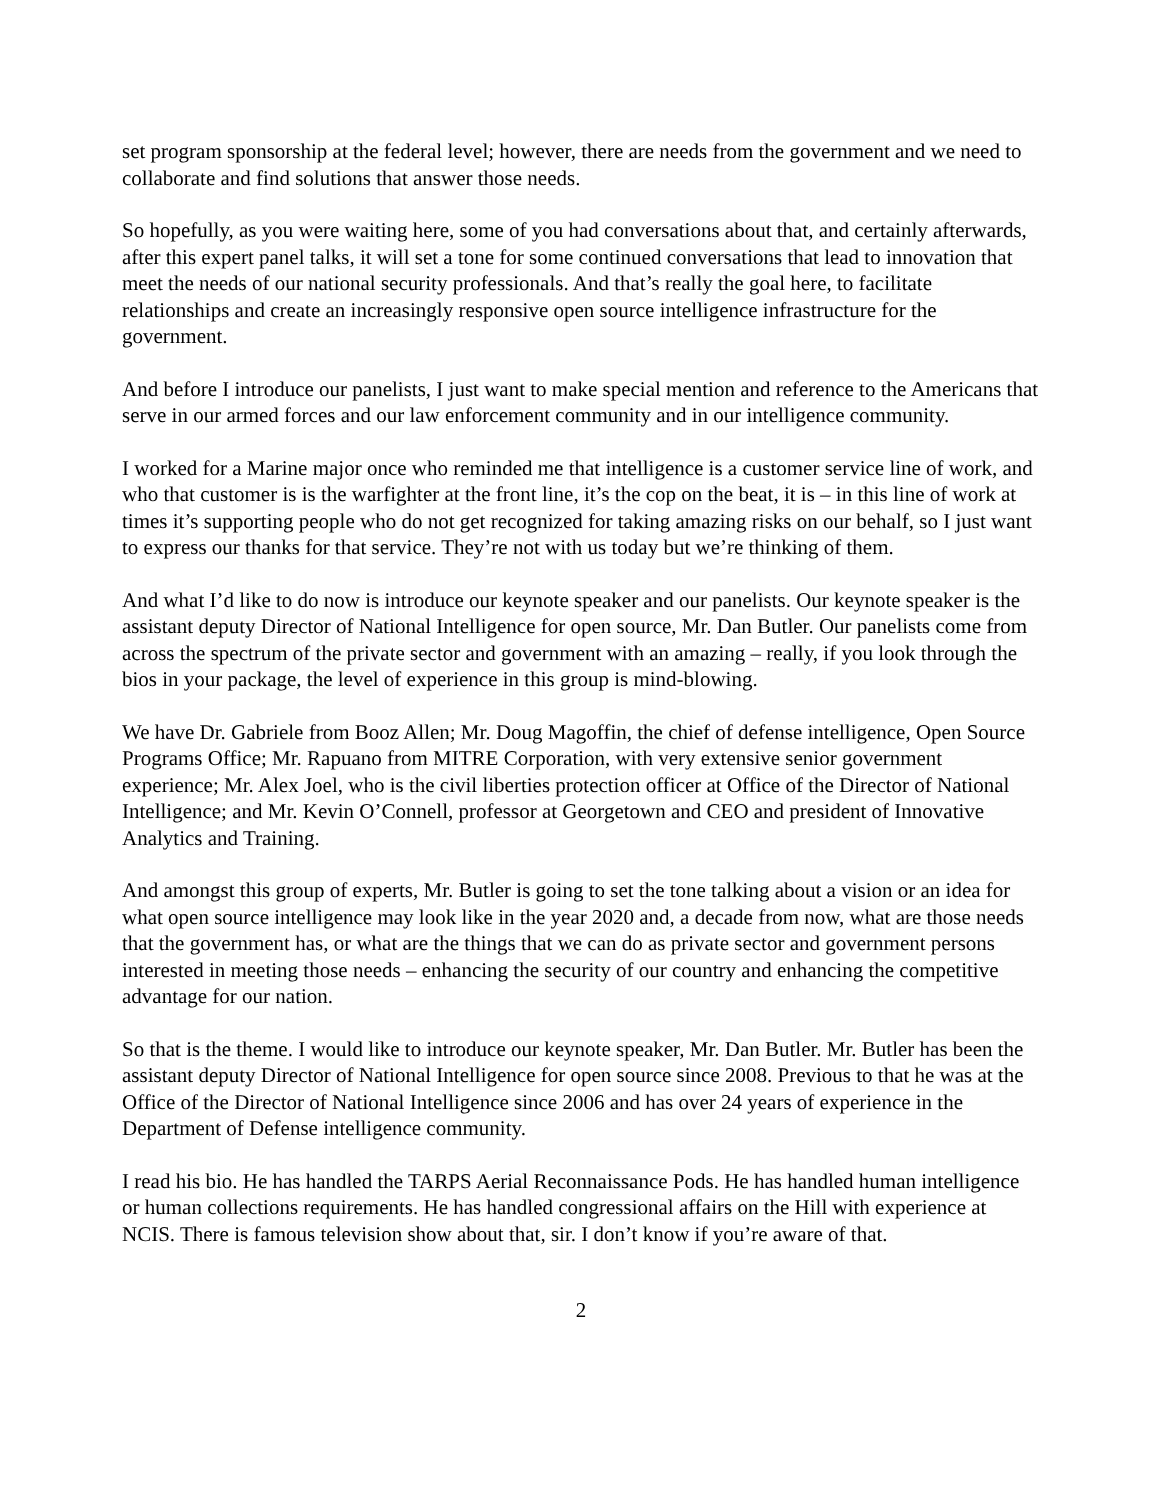set program sponsorship at the federal level; however, there are needs from the government and we need to collaborate and find solutions that answer those needs.
So hopefully, as you were waiting here, some of you had conversations about that, and certainly afterwards, after this expert panel talks, it will set a tone for some continued conversations that lead to innovation that meet the needs of our national security professionals. And that’s really the goal here, to facilitate relationships and create an increasingly responsive open source intelligence infrastructure for the government.
And before I introduce our panelists, I just want to make special mention and reference to the Americans that serve in our armed forces and our law enforcement community and in our intelligence community.
I worked for a Marine major once who reminded me that intelligence is a customer service line of work, and who that customer is is the warfighter at the front line, it’s the cop on the beat, it is – in this line of work at times it’s supporting people who do not get recognized for taking amazing risks on our behalf, so I just want to express our thanks for that service. They’re not with us today but we’re thinking of them.
And what I’d like to do now is introduce our keynote speaker and our panelists. Our keynote speaker is the assistant deputy Director of National Intelligence for open source, Mr. Dan Butler. Our panelists come from across the spectrum of the private sector and government with an amazing – really, if you look through the bios in your package, the level of experience in this group is mind-blowing.
We have Dr. Gabriele from Booz Allen; Mr. Doug Magoffin, the chief of defense intelligence, Open Source Programs Office; Mr. Rapuano from MITRE Corporation, with very extensive senior government experience; Mr. Alex Joel, who is the civil liberties protection officer at Office of the Director of National Intelligence; and Mr. Kevin O’Connell, professor at Georgetown and CEO and president of Innovative Analytics and Training.
And amongst this group of experts, Mr. Butler is going to set the tone talking about a vision or an idea for what open source intelligence may look like in the year 2020 and, a decade from now, what are those needs that the government has, or what are the things that we can do as private sector and government persons interested in meeting those needs – enhancing the security of our country and enhancing the competitive advantage for our nation.
So that is the theme. I would like to introduce our keynote speaker, Mr. Dan Butler. Mr. Butler has been the assistant deputy Director of National Intelligence for open source since 2008. Previous to that he was at the Office of the Director of National Intelligence since 2006 and has over 24 years of experience in the Department of Defense intelligence community.
I read his bio. He has handled the TARPS Aerial Reconnaissance Pods. He has handled human intelligence or human collections requirements. He has handled congressional affairs on the Hill with experience at NCIS. There is famous television show about that, sir. I don’t know if you’re aware of that.
2